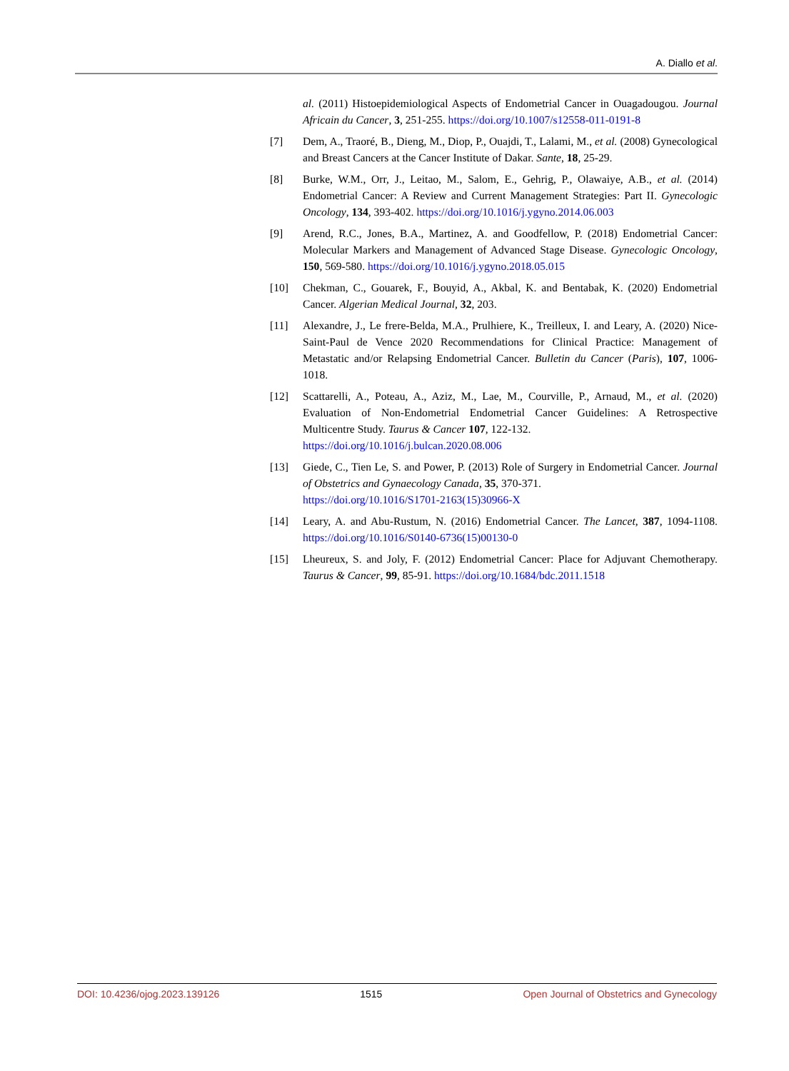A. Diallo et al.
al. (2011) Histoepidemiological Aspects of Endometrial Cancer in Ouagadougou. Journal Africain du Cancer, 3, 251-255. https://doi.org/10.1007/s12558-011-0191-8
[7] Dem, A., Traoré, B., Dieng, M., Diop, P., Ouajdi, T., Lalami, M., et al. (2008) Gynecological and Breast Cancers at the Cancer Institute of Dakar. Sante, 18, 25-29.
[8] Burke, W.M., Orr, J., Leitao, M., Salom, E., Gehrig, P., Olawaiye, A.B., et al. (2014) Endometrial Cancer: A Review and Current Management Strategies: Part II. Gynecologic Oncology, 134, 393-402. https://doi.org/10.1016/j.ygyno.2014.06.003
[9] Arend, R.C., Jones, B.A., Martinez, A. and Goodfellow, P. (2018) Endometrial Cancer: Molecular Markers and Management of Advanced Stage Disease. Gynecologic Oncology, 150, 569-580. https://doi.org/10.1016/j.ygyno.2018.05.015
[10] Chekman, C., Gouarek, F., Bouyid, A., Akbal, K. and Bentabak, K. (2020) Endometrial Cancer. Algerian Medical Journal, 32, 203.
[11] Alexandre, J., Le frere-Belda, M.A., Prulhiere, K., Treilleux, I. and Leary, A. (2020) Nice-Saint-Paul de Vence 2020 Recommendations for Clinical Practice: Management of Metastatic and/or Relapsing Endometrial Cancer. Bulletin du Cancer (Paris), 107, 1006-1018.
[12] Scattarelli, A., Poteau, A., Aziz, M., Lae, M., Courville, P., Arnaud, M., et al. (2020) Evaluation of Non-Endometrial Endometrial Cancer Guidelines: A Retrospective Multicentre Study. Taurus & Cancer 107, 122-132.
https://doi.org/10.1016/j.bulcan.2020.08.006
[13] Giede, C., Tien Le, S. and Power, P. (2013) Role of Surgery in Endometrial Cancer. Journal of Obstetrics and Gynaecology Canada, 35, 370-371.
https://doi.org/10.1016/S1701-2163(15)30966-X
[14] Leary, A. and Abu-Rustum, N. (2016) Endometrial Cancer. The Lancet, 387, 1094-1108. https://doi.org/10.1016/S0140-6736(15)00130-0
[15] Lheureux, S. and Joly, F. (2012) Endometrial Cancer: Place for Adjuvant Chemotherapy. Taurus & Cancer, 99, 85-91. https://doi.org/10.1684/bdc.2011.1518
DOI: 10.4236/ojog.2023.139126 1515 Open Journal of Obstetrics and Gynecology